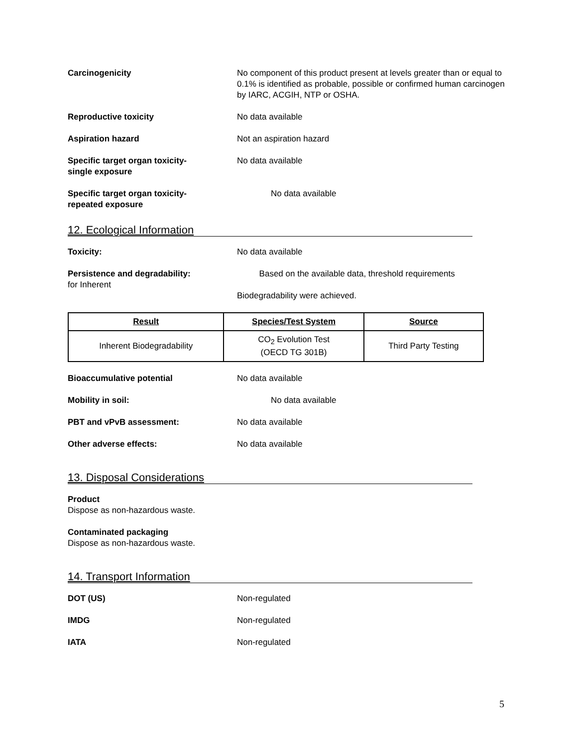Carcinogenicity No component of this product present at levels greater than or equal to 0.1% is identified as probable, possible or confirmed human carcinogen by IARC, ACGIH, NTP or OSHA.
Reproductive toxicity No data available
Aspiration hazard Not an aspiration hazard
Specific target organ toxicity-
single exposure
No data available
Specific target organ toxicity-
repeated exposure
No data available
12. Ecological Information
Toxicity: No data available
Persistence and degradability: Based on the available data, threshold requirements
for Inherent
Biodegradability were achieved.
| Result | Species/Test System | Source |
| --- | --- | --- |
| Inherent Biodegradability | CO<sub>2</sub> Evolution Test (OECD TG 301B) | Third Party Testing |
Bioaccumulative potential No data available
Mobility in soil: No data available
PBT and vPvB assessment: No data available
Other adverse effects: No data available
13. Disposal Considerations
Product
Dispose as non-hazardous waste.
Contaminated packaging
Dispose as non-hazardous waste.
14. Transport Information
DOT (US) Non-regulated
IMDG Non-regulated
IATA Non-regulated
5